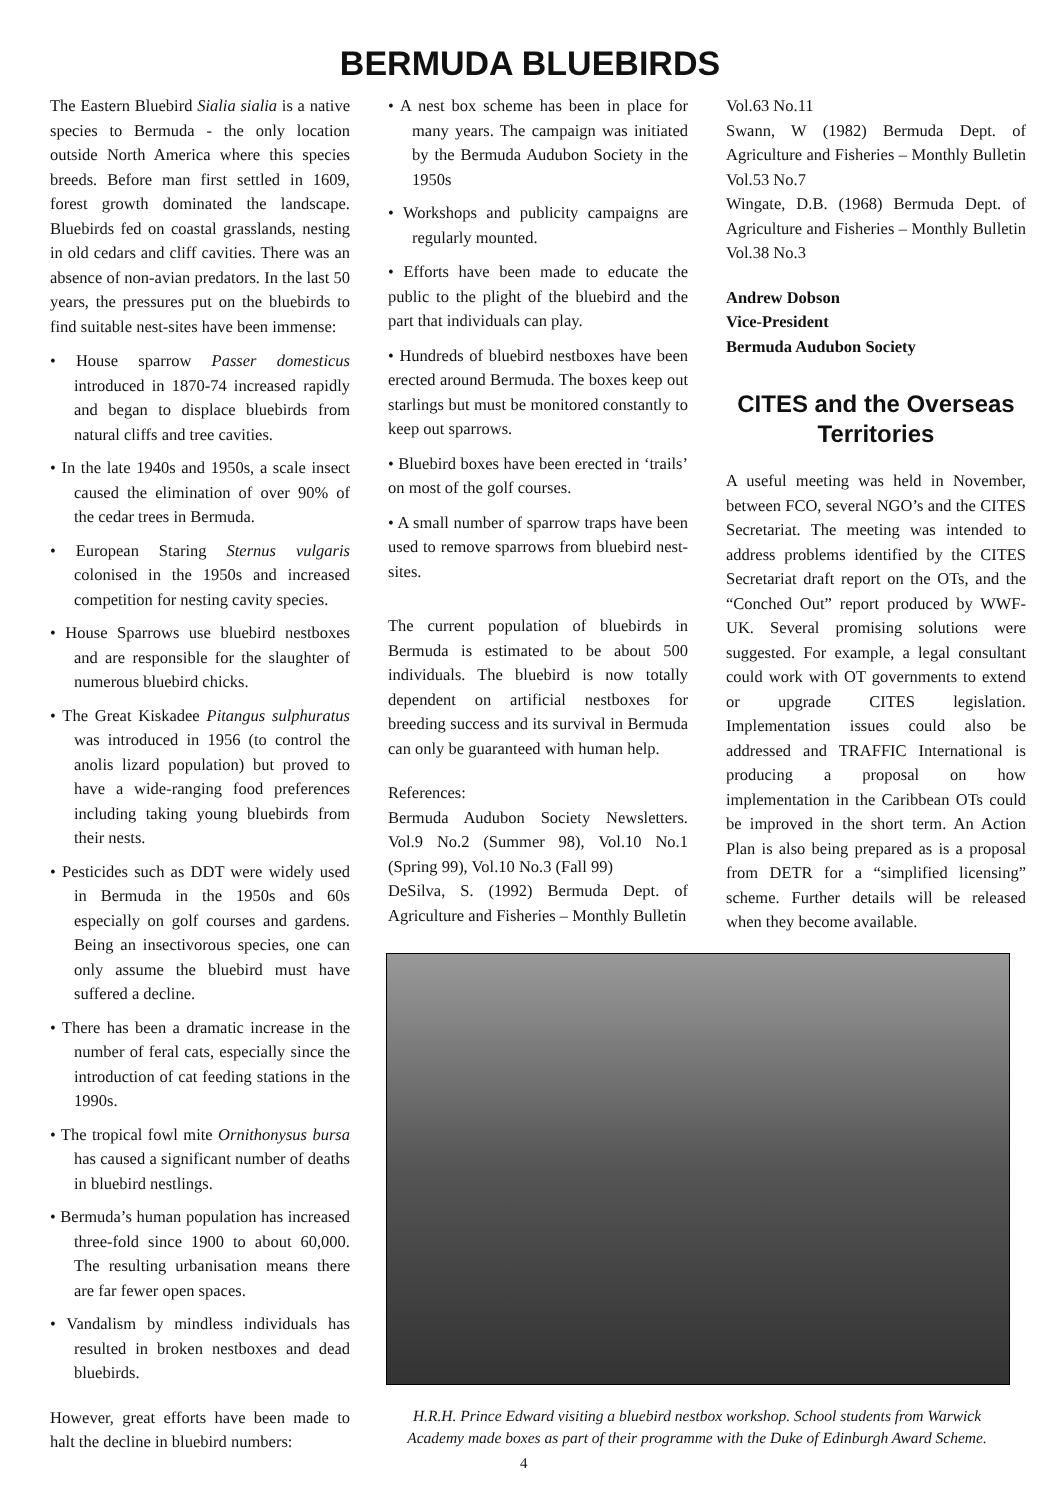BERMUDA BLUEBIRDS
The Eastern Bluebird Sialia sialia is a native species to Bermuda - the only location outside North America where this species breeds. Before man first settled in 1609, forest growth dominated the landscape. Bluebirds fed on coastal grasslands, nesting in old cedars and cliff cavities. There was an absence of non-avian predators. In the last 50 years, the pressures put on the bluebirds to find suitable nest-sites have been immense:
• House sparrow Passer domesticus introduced in 1870-74 increased rapidly and began to displace bluebirds from natural cliffs and tree cavities.
• In the late 1940s and 1950s, a scale insect caused the elimination of over 90% of the cedar trees in Bermuda.
• European Staring Sternus vulgaris colonised in the 1950s and increased competition for nesting cavity species.
• House Sparrows use bluebird nestboxes and are responsible for the slaughter of numerous bluebird chicks.
• The Great Kiskadee Pitangus sulphuratus was introduced in 1956 (to control the anolis lizard population) but proved to have a wide-ranging food preferences including taking young bluebirds from their nests.
• Pesticides such as DDT were widely used in Bermuda in the 1950s and 60s especially on golf courses and gardens. Being an insectivorous species, one can only assume the bluebird must have suffered a decline.
• There has been a dramatic increase in the number of feral cats, especially since the introduction of cat feeding stations in the 1990s.
• The tropical fowl mite Ornithonysus bursa has caused a significant number of deaths in bluebird nestlings.
• Bermuda’s human population has increased three-fold since 1900 to about 60,000. The resulting urbanisation means there are far fewer open spaces.
• Vandalism by mindless individuals has resulted in broken nestboxes and dead bluebirds.
However, great efforts have been made to halt the decline in bluebird numbers:
• A nest box scheme has been in place for many years. The campaign was initiated by the Bermuda Audubon Society in the 1950s
• Workshops and publicity campaigns are regularly mounted.
• Efforts have been made to educate the public to the plight of the bluebird and the part that individuals can play.
• Hundreds of bluebird nestboxes have been erected around Bermuda. The boxes keep out starlings but must be monitored constantly to keep out sparrows.
• Bluebird boxes have been erected in ‘trails’ on most of the golf courses.
• A small number of sparrow traps have been used to remove sparrows from bluebird nest-sites.
The current population of bluebirds in Bermuda is estimated to be about 500 individuals. The bluebird is now totally dependent on artificial nestboxes for breeding success and its survival in Bermuda can only be guaranteed with human help.
References:
Bermuda Audubon Society Newsletters. Vol.9 No.2 (Summer 98), Vol.10 No.1 (Spring 99), Vol.10 No.3 (Fall 99)
DeSilva, S. (1992) Bermuda Dept. of Agriculture and Fisheries – Monthly Bulletin
Vol.63 No.11
Swann, W (1982) Bermuda Dept. of Agriculture and Fisheries – Monthly Bulletin Vol.53 No.7
Wingate, D.B. (1968) Bermuda Dept. of Agriculture and Fisheries – Monthly Bulletin Vol.38 No.3
Andrew Dobson
Vice-President
Bermuda Audubon Society
CITES and the Overseas Territories
A useful meeting was held in November, between FCO, several NGO’s and the CITES Secretariat. The meeting was intended to address problems identified by the CITES Secretariat draft report on the OTs, and the “Conched Out” report produced by WWF-UK. Several promising solutions were suggested. For example, a legal consultant could work with OT governments to extend or upgrade CITES legislation. Implementation issues could also be addressed and TRAFFIC International is producing a proposal on how implementation in the Caribbean OTs could be improved in the short term. An Action Plan is also being prepared as is a proposal from DETR for a “simplified licensing” scheme. Further details will be released when they become available.
H.R.H. Prince Edward visiting a bluebird nestbox workshop. School students from Warwick Academy made boxes as part of their programme with the Duke of Edinburgh Award Scheme.
4